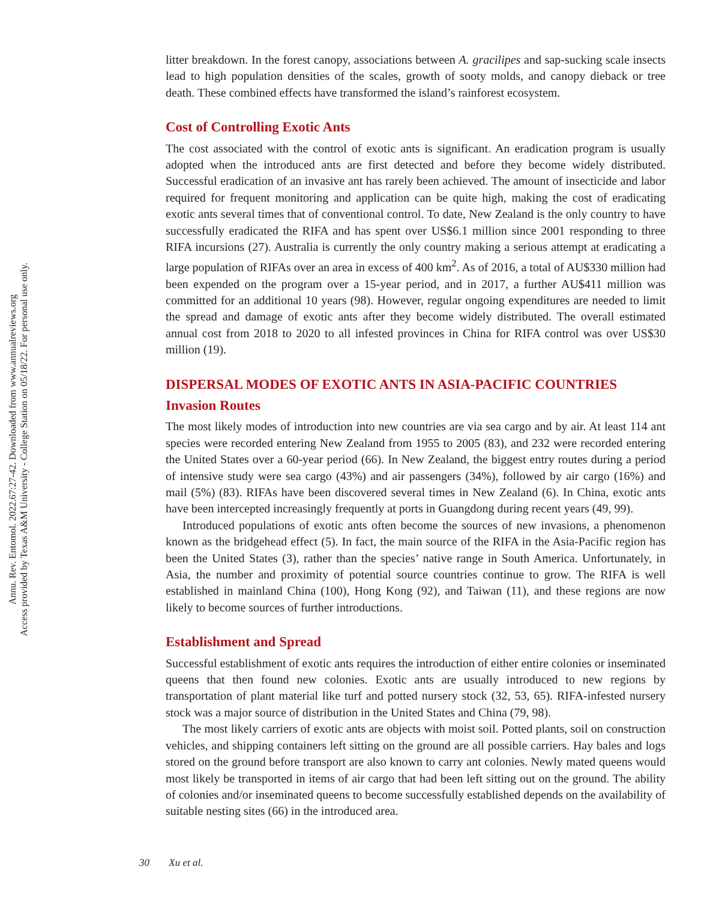Annu. Rev. Entomol. 2022.67:27-42. Downloaded from www.annualreviews.org
Access provided by Texas A&M University - College Station on 05/18/22. For personal use only.
litter breakdown. In the forest canopy, associations between A. gracilipes and sap-sucking scale insects lead to high population densities of the scales, growth of sooty molds, and canopy dieback or tree death. These combined effects have transformed the island’s rainforest ecosystem.
Cost of Controlling Exotic Ants
The cost associated with the control of exotic ants is significant. An eradication program is usually adopted when the introduced ants are first detected and before they become widely distributed. Successful eradication of an invasive ant has rarely been achieved. The amount of insecticide and labor required for frequent monitoring and application can be quite high, making the cost of eradicating exotic ants several times that of conventional control. To date, New Zealand is the only country to have successfully eradicated the RIFA and has spent over US$6.1 million since 2001 responding to three RIFA incursions (27). Australia is currently the only country making a serious attempt at eradicating a large population of RIFAs over an area in excess of 400 km<sup>2</sup>. As of 2016, a total of AU$330 million had been expended on the program over a 15-year period, and in 2017, a further AU$411 million was committed for an additional 10 years (98). However, regular ongoing expenditures are needed to limit the spread and damage of exotic ants after they become widely distributed. The overall estimated annual cost from 2018 to 2020 to all infested provinces in China for RIFA control was over US$30 million (19).
DISPERSAL MODES OF EXOTIC ANTS IN ASIA-PACIFIC COUNTRIES
Invasion Routes
The most likely modes of introduction into new countries are via sea cargo and by air. At least 114 ant species were recorded entering New Zealand from 1955 to 2005 (83), and 232 were recorded entering the United States over a 60-year period (66). In New Zealand, the biggest entry routes during a period of intensive study were sea cargo (43%) and air passengers (34%), followed by air cargo (16%) and mail (5%) (83). RIFAs have been discovered several times in New Zealand (6). In China, exotic ants have been intercepted increasingly frequently at ports in Guangdong during recent years (49, 99).
Introduced populations of exotic ants often become the sources of new invasions, a phenomenon known as the bridgehead effect (5). In fact, the main source of the RIFA in the Asia-Pacific region has been the United States (3), rather than the species’ native range in South America. Unfortunately, in Asia, the number and proximity of potential source countries continue to grow. The RIFA is well established in mainland China (100), Hong Kong (92), and Taiwan (11), and these regions are now likely to become sources of further introductions.
Establishment and Spread
Successful establishment of exotic ants requires the introduction of either entire colonies or inseminated queens that then found new colonies. Exotic ants are usually introduced to new regions by transportation of plant material like turf and potted nursery stock (32, 53, 65). RIFA-infested nursery stock was a major source of distribution in the United States and China (79, 98).
The most likely carriers of exotic ants are objects with moist soil. Potted plants, soil on construction vehicles, and shipping containers left sitting on the ground are all possible carriers. Hay bales and logs stored on the ground before transport are also known to carry ant colonies. Newly mated queens would most likely be transported in items of air cargo that had been left sitting out on the ground. The ability of colonies and/or inseminated queens to become successfully established depends on the availability of suitable nesting sites (66) in the introduced area.
30 Xu et al.